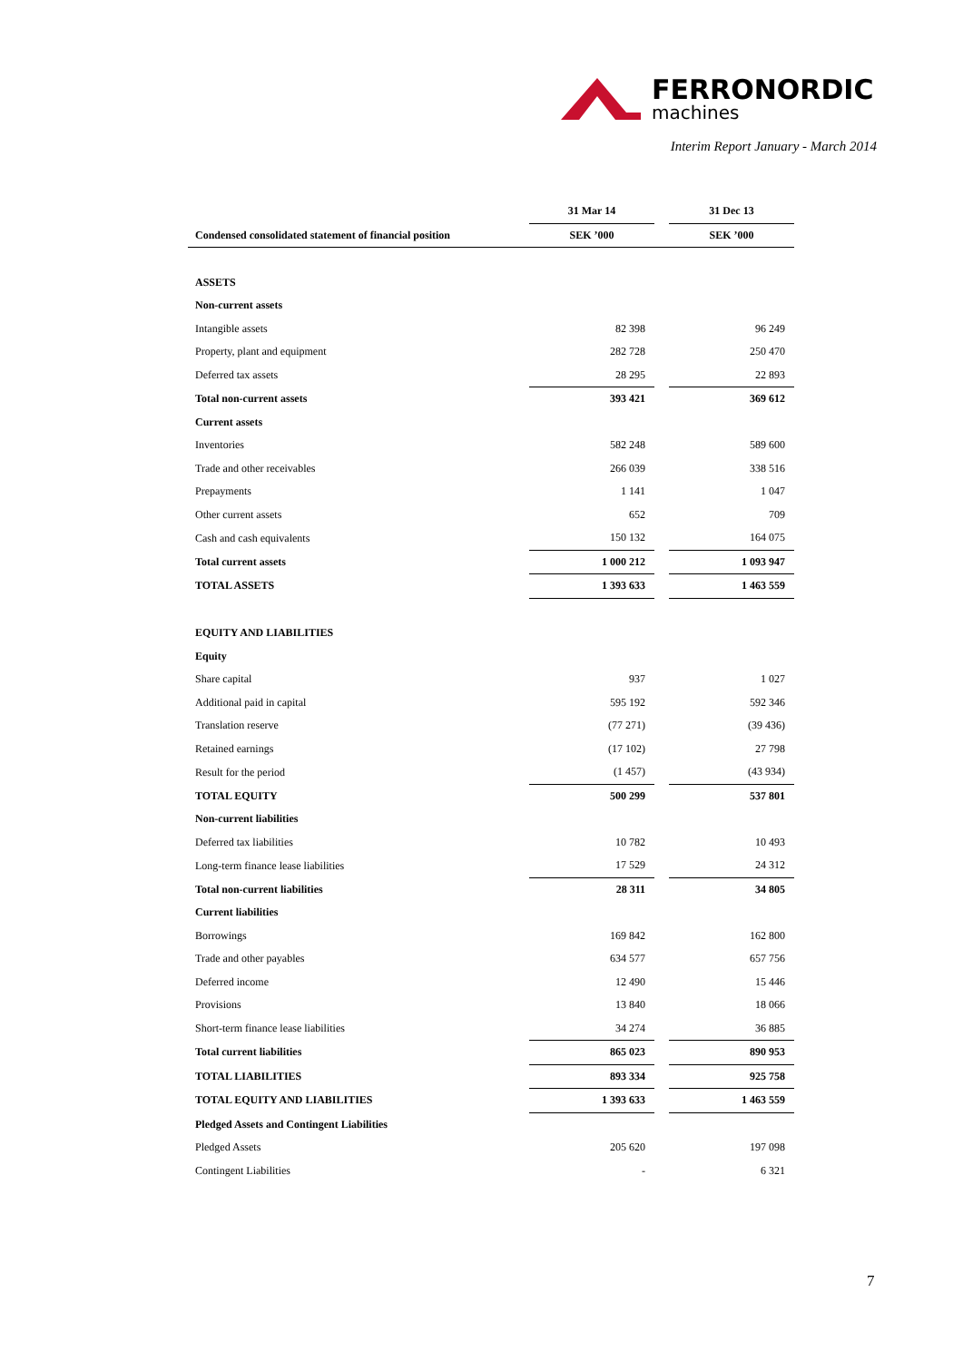FERRONORDIC
machines
Interim Report January - March 2014
| | 31 Mar 14 | | 31 Dec 13 |
| --- | --- | --- | --- |
| Condensed consolidated statement of financial position | SEK ’000 | | SEK ’000 |
| ASSETS | | | |
| Non-current assets | | | |
| Intangible assets | 82 398 | | 96 249 |
| Property, plant and equipment | 282 728 | | 250 470 |
| Deferred tax assets | 28 295 | | 22 893 |
| Total non-current assets | 393 421 | | 369 612 |
| Current assets | | | |
| Inventories | 582 248 | | 589 600 |
| Trade and other receivables | 266 039 | | 338 516 |
| Prepayments | 1 141 | | 1 047 |
| Other current assets | 652 | | 709 |
| Cash and cash equivalents | 150 132 | | 164 075 |
| Total current assets | 1 000 212 | | 1 093 947 |
| TOTAL ASSETS | 1 393 633 | | 1 463 559 |
| EQUITY AND LIABILITIES | | | |
| Equity | | | |
| Share capital | 937 | | 1 027 |
| Additional paid in capital | 595 192 | | 592 346 |
| Translation reserve | (77 271) | | (39 436) |
| Retained earnings | (17 102) | | 27 798 |
| Result for the period | (1 457) | | (43 934) |
| TOTAL EQUITY | 500 299 | | 537 801 |
| Non-current liabilities | | | |
| Deferred tax liabilities | 10 782 | | 10 493 |
| Long-term finance lease liabilities | 17 529 | | 24 312 |
| Total non-current liabilities | 28 311 | | 34 805 |
| Current liabilities | | | |
| Borrowings | 169 842 | | 162 800 |
| Trade and other payables | 634 577 | | 657 756 |
| Deferred income | 12 490 | | 15 446 |
| Provisions | 13 840 | | 18 066 |
| Short-term finance lease liabilities | 34 274 | | 36 885 |
| Total current liabilities | 865 023 | | 890 953 |
| TOTAL LIABILITIES | 893 334 | | 925 758 |
| TOTAL EQUITY AND LIABILITIES | 1 393 633 | | 1 463 559 |
| Pledged Assets and Contingent Liabilities | | | |
| Pledged Assets | 205 620 | | 197 098 |
| Contingent Liabilities | - | | 6 321 |
7